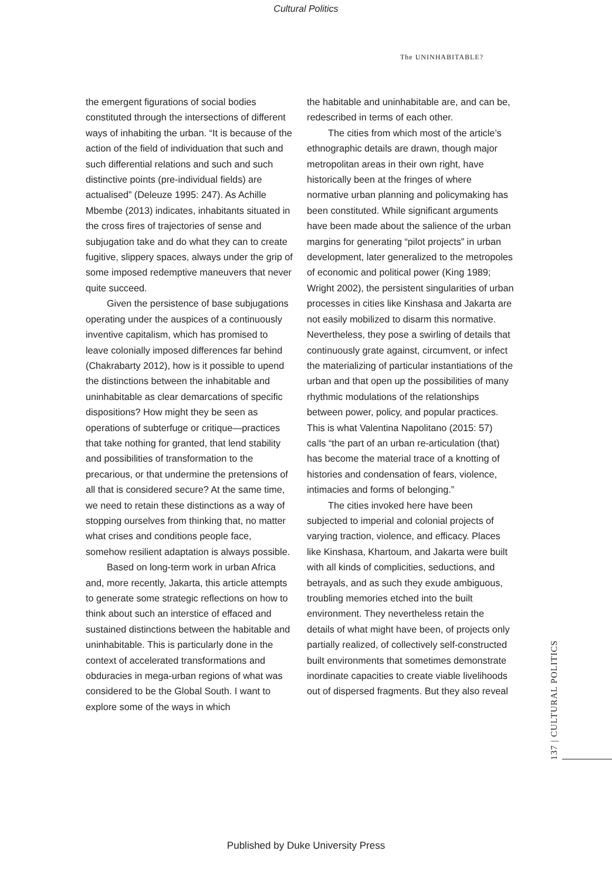Cultural Politics
The UNINHABITABLE?
the emergent figurations of social bodies constituted through the intersections of different ways of inhabiting the urban. “It is because of the action of the field of individuation that such and such differential relations and such and such distinctive points (pre-individual fields) are actualised” (Deleuze 1995: 247). As Achille Mbembe (2013) indicates, inhabitants situated in the cross fires of trajectories of sense and subjugation take and do what they can to create fugitive, slippery spaces, always under the grip of some imposed redemptive maneuvers that never quite succeed.
Given the persistence of base subjugations operating under the auspices of a continuously inventive capitalism, which has promised to leave colonially imposed differences far behind (Chakrabarty 2012), how is it possible to upend the distinctions between the inhabitable and uninhabitable as clear demarcations of specific dispositions? How might they be seen as operations of subterfuge or critique—practices that take nothing for granted, that lend stability and possibilities of transformation to the precarious, or that undermine the pretensions of all that is considered secure? At the same time, we need to retain these distinctions as a way of stopping ourselves from thinking that, no matter what crises and conditions people face, somehow resilient adaptation is always possible.
Based on long-term work in urban Africa and, more recently, Jakarta, this article attempts to generate some strategic reflections on how to think about such an interstice of effaced and sustained distinctions between the habitable and uninhabitable. This is particularly done in the context of accelerated transformations and obduracies in mega-urban regions of what was considered to be the Global South. I want to explore some of the ways in which
the habitable and uninhabitable are, and can be, redescribed in terms of each other.
The cities from which most of the article’s ethnographic details are drawn, though major metropolitan areas in their own right, have historically been at the fringes of where normative urban planning and policymaking has been constituted. While significant arguments have been made about the salience of the urban margins for generating “pilot projects” in urban development, later generalized to the metropoles of economic and political power (King 1989; Wright 2002), the persistent singularities of urban processes in cities like Kinshasa and Jakarta are not easily mobilized to disarm this normative. Nevertheless, they pose a swirling of details that continuously grate against, circumvent, or infect the materializing of particular instantiations of the urban and that open up the possibilities of many rhythmic modulations of the relationships between power, policy, and popular practices. This is what Valentina Napolitano (2015: 57) calls “the part of an urban re-articulation (that) has become the material trace of a knotting of histories and condensation of fears, violence, intimacies and forms of belonging.”
The cities invoked here have been subjected to imperial and colonial projects of varying traction, violence, and efficacy. Places like Kinshasa, Khartoum, and Jakarta were built with all kinds of complicities, seductions, and betrayals, and as such they exude ambiguous, troubling memories etched into the built environment. They nevertheless retain the details of what might have been, of projects only partially realized, of collectively self-constructed built environments that sometimes demonstrate inordinate capacities to create viable livelihoods out of dispersed fragments. But they also reveal
137 | CULTURAL POLITICS
Published by Duke University Press